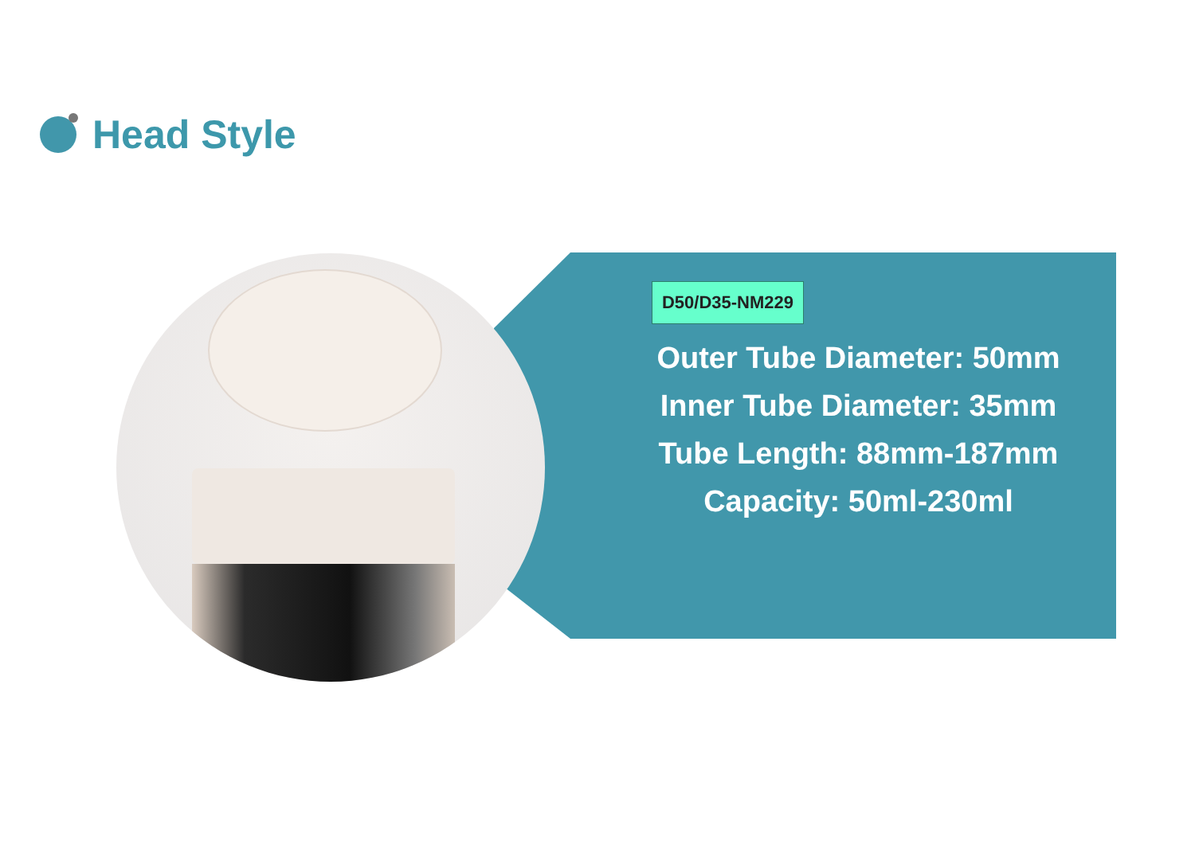Head Style
D50/D35-NM229
Outer Tube Diameter: 50mm
Inner Tube Diameter: 35mm
Tube Length: 88mm-187mm
Capacity: 50ml-230ml